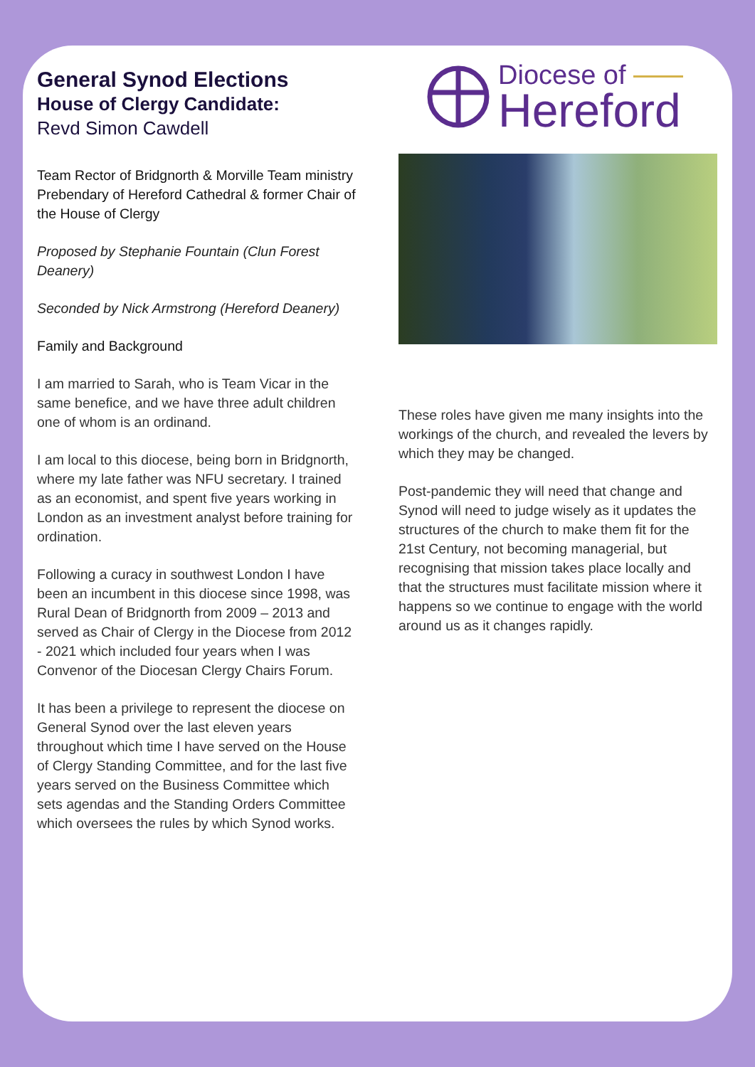General Synod Elections
House of Clergy Candidate:
Revd Simon Cawdell
Team Rector of Bridgnorth & Morville Team ministry
Prebendary of Hereford Cathedral & former Chair of the House of Clergy
Proposed by Stephanie Fountain (Clun Forest Deanery)
Seconded by Nick Armstrong (Hereford Deanery)
Family and Background
I am married to Sarah, who is Team Vicar in the same benefice, and we have three adult children one of whom is an ordinand.
I am local to this diocese, being born in Bridgnorth, where my late father was NFU secretary. I trained as an economist, and spent five years working in London as an investment analyst before training for ordination.
Following a curacy in southwest London I have been an incumbent in this diocese since 1998, was Rural Dean of Bridgnorth from 2009 – 2013 and served as Chair of Clergy in the Diocese from 2012 - 2021 which included four years when I was Convenor of the Diocesan Clergy Chairs Forum.
It has been a privilege to represent the diocese on General Synod over the last eleven years throughout which time I have served on the House of Clergy Standing Committee, and for the last five years served on the Business Committee which sets agendas and the Standing Orders Committee which oversees the rules by which Synod works.
Diocese of
Hereford
These roles have given me many insights into the workings of the church, and revealed the levers by which they may be changed.
Post-pandemic they will need that change and Synod will need to judge wisely as it updates the structures of the church to make them fit for the 21st Century, not becoming managerial, but recognising that mission takes place locally and that the structures must facilitate mission where it happens so we continue to engage with the world around us as it changes rapidly.